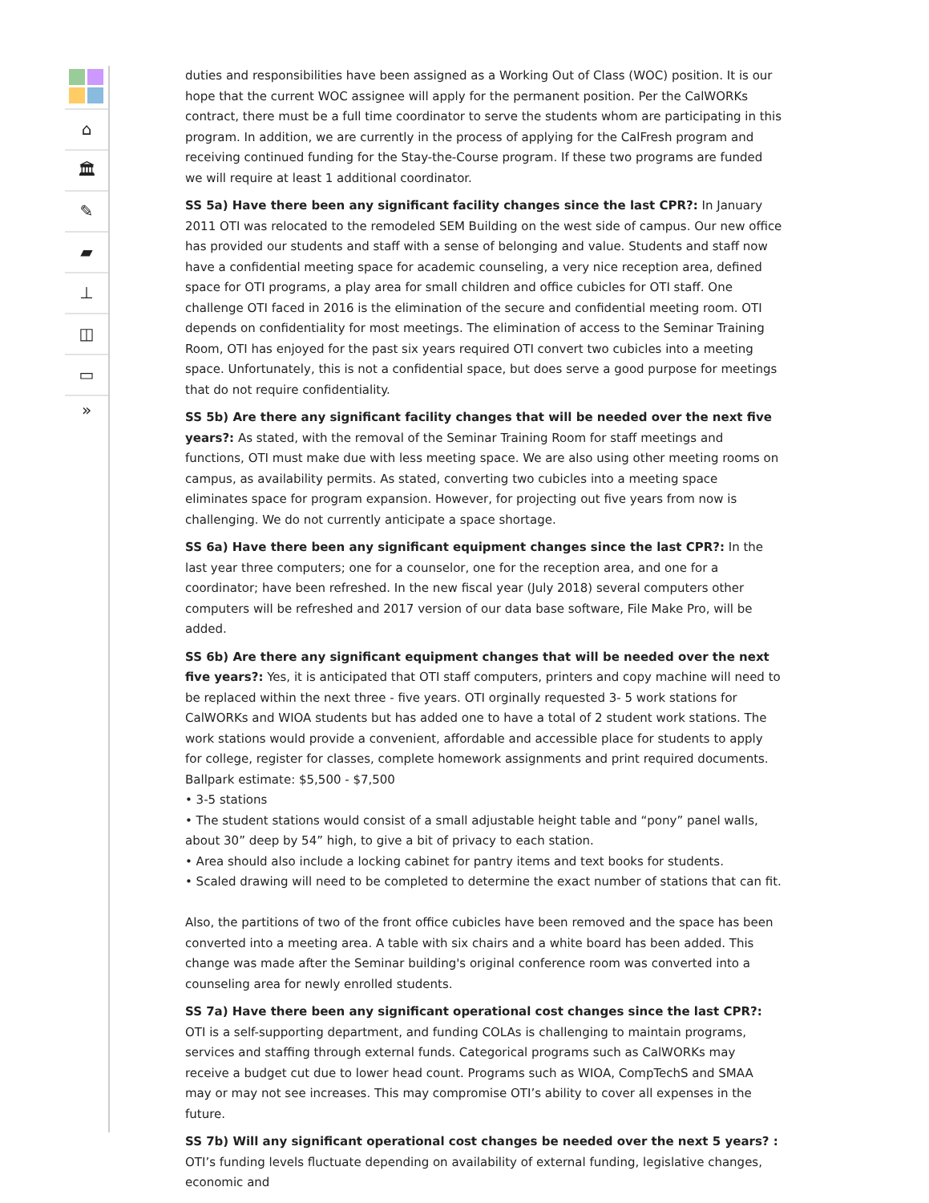⌂
🏛
✎
▰
⊥
◫
▭
»
duties and responsibilities have been assigned as a Working Out of Class (WOC) position. It is our hope that the current WOC assignee will apply for the permanent position. Per the CalWORKs contract, there must be a full time coordinator to serve the students whom are participating in this program. In addition, we are currently in the process of applying for the CalFresh program and receiving continued funding for the Stay-the-Course program. If these two programs are funded we will require at least 1 additional coordinator.
SS 5a) Have there been any significant facility changes since the last CPR?: In January 2011 OTI was relocated to the remodeled SEM Building on the west side of campus. Our new office has provided our students and staff with a sense of belonging and value. Students and staff now have a confidential meeting space for academic counseling, a very nice reception area, defined space for OTI programs, a play area for small children and office cubicles for OTI staff. One challenge OTI faced in 2016 is the elimination of the secure and confidential meeting room. OTI depends on confidentiality for most meetings. The elimination of access to the Seminar Training Room, OTI has enjoyed for the past six years required OTI convert two cubicles into a meeting space. Unfortunately, this is not a confidential space, but does serve a good purpose for meetings that do not require confidentiality.
SS 5b) Are there any significant facility changes that will be needed over the next five years?: As stated, with the removal of the Seminar Training Room for staff meetings and functions, OTI must make due with less meeting space. We are also using other meeting rooms on campus, as availability permits. As stated, converting two cubicles into a meeting space eliminates space for program expansion. However, for projecting out five years from now is challenging. We do not currently anticipate a space shortage.
SS 6a) Have there been any significant equipment changes since the last CPR?: In the last year three computers; one for a counselor, one for the reception area, and one for a coordinator; have been refreshed. In the new fiscal year (July 2018) several computers other computers will be refreshed and 2017 version of our data base software, File Make Pro, will be added.
SS 6b) Are there any significant equipment changes that will be needed over the next five years?: Yes, it is anticipated that OTI staff computers, printers and copy machine will need to be replaced within the next three - five years. OTI orginally requested 3- 5 work stations for CalWORKs and WIOA students but has added one to have a total of 2 student work stations. The work stations would provide a convenient, affordable and accessible place for students to apply for college, register for classes, complete homework assignments and print required documents.
Ballpark estimate: $5,500 - $7,500
• 3-5 stations
• The student stations would consist of a small adjustable height table and “pony” panel walls, about 30” deep by 54” high, to give a bit of privacy to each station.
• Area should also include a locking cabinet for pantry items and text books for students.
• Scaled drawing will need to be completed to determine the exact number of stations that can fit.
Also, the partitions of two of the front office cubicles have been removed and the space has been converted into a meeting area. A table with six chairs and a white board has been added. This change was made after the Seminar building's original conference room was converted into a counseling area for newly enrolled students.
SS 7a) Have there been any significant operational cost changes since the last CPR?: OTI is a self-supporting department, and funding COLAs is challenging to maintain programs, services and staffing through external funds. Categorical programs such as CalWORKs may receive a budget cut due to lower head count. Programs such as WIOA, CompTechS and SMAA may or may not see increases. This may compromise OTI’s ability to cover all expenses in the future.
SS 7b) Will any significant operational cost changes be needed over the next 5 years? : OTI’s funding levels fluctuate depending on availability of external funding, legislative changes, economic and